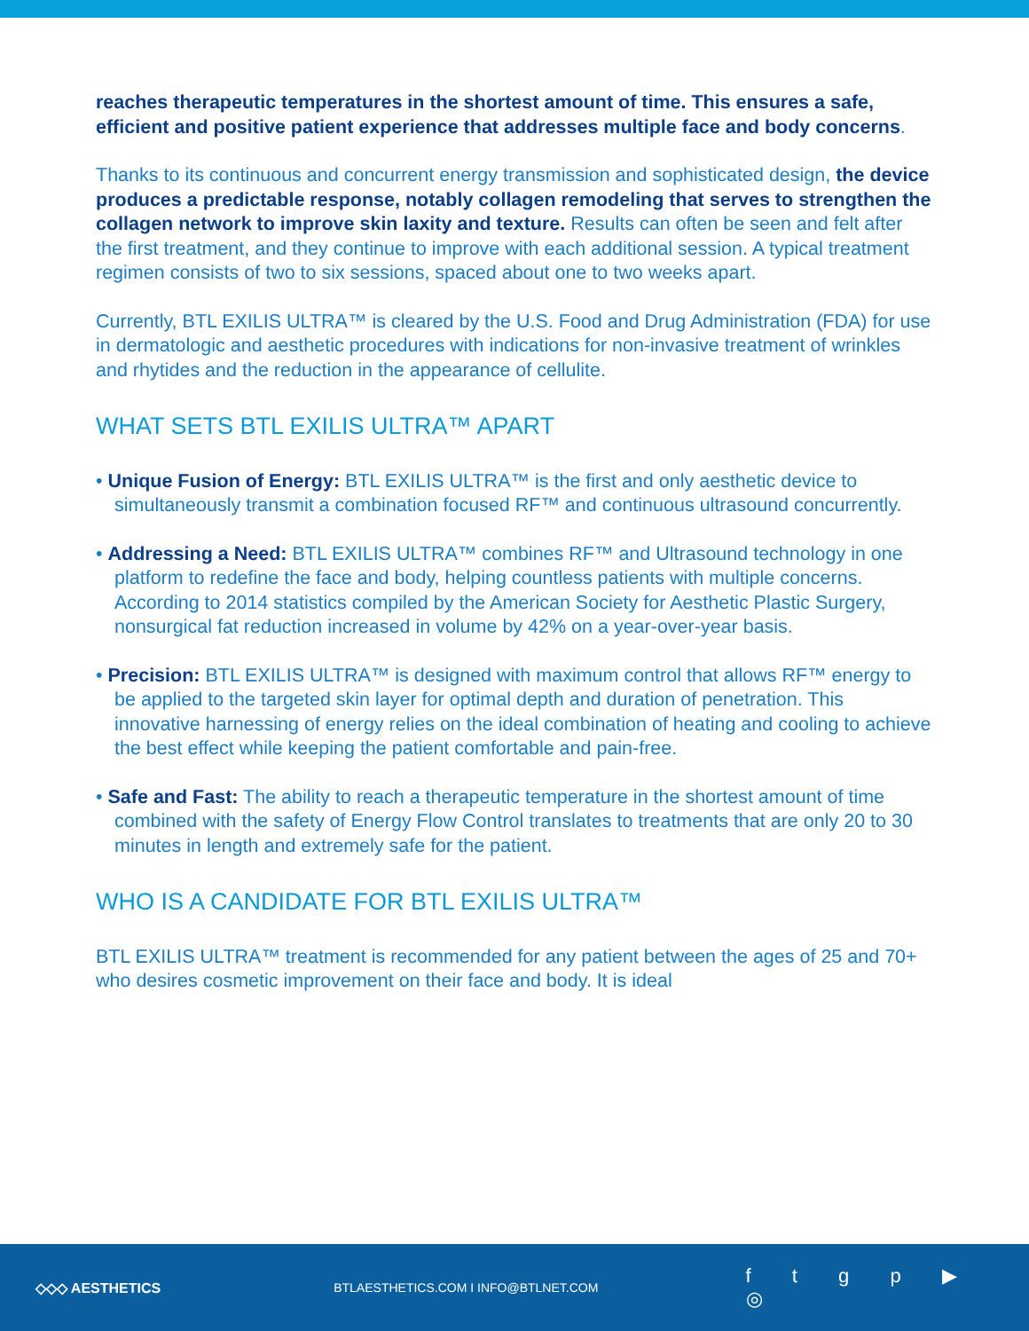reaches therapeutic temperatures in the shortest amount of time. This ensures a safe, efficient and positive patient experience that addresses multiple face and body concerns.
Thanks to its continuous and concurrent energy transmission and sophisticated design, the device produces a predictable response, notably collagen remodeling that serves to strengthen the collagen network to improve skin laxity and texture. Results can often be seen and felt after the first treatment, and they continue to improve with each additional session. A typical treatment regimen consists of two to six sessions, spaced about one to two weeks apart.
Currently, BTL EXILIS ULTRA™ is cleared by the U.S. Food and Drug Administration (FDA) for use in dermatologic and aesthetic procedures with indications for non-invasive treatment of wrinkles and rhytides and the reduction in the appearance of cellulite.
WHAT SETS BTL EXILIS ULTRA™ APART
• Unique Fusion of Energy: BTL EXILIS ULTRA™ is the first and only aesthetic device to simultaneously transmit a combination focused RF™ and continuous ultrasound concurrently.
• Addressing a Need: BTL EXILIS ULTRA™ combines RF™ and Ultrasound technology in one platform to redefine the face and body, helping countless patients with multiple concerns. According to 2014 statistics compiled by the American Society for Aesthetic Plastic Surgery, nonsurgical fat reduction increased in volume by 42% on a year-over-year basis.
• Precision: BTL EXILIS ULTRA™ is designed with maximum control that allows RF™ energy to be applied to the targeted skin layer for optimal depth and duration of penetration. This innovative harnessing of energy relies on the ideal combination of heating and cooling to achieve the best effect while keeping the patient comfortable and pain-free.
• Safe and Fast: The ability to reach a therapeutic temperature in the shortest amount of time combined with the safety of Energy Flow Control translates to treatments that are only 20 to 30 minutes in length and extremely safe for the patient.
WHO IS A CANDIDATE FOR BTL EXILIS ULTRA™
BTL EXILIS ULTRA™ treatment is recommended for any patient between the ages of 25 and 70+ who desires cosmetic improvement on their face and body. It is ideal
◇◇◇ AESTHETICS BTLAESTHETICS.COM I INFO@BTLNET.COM
f t g p ▶ ◎